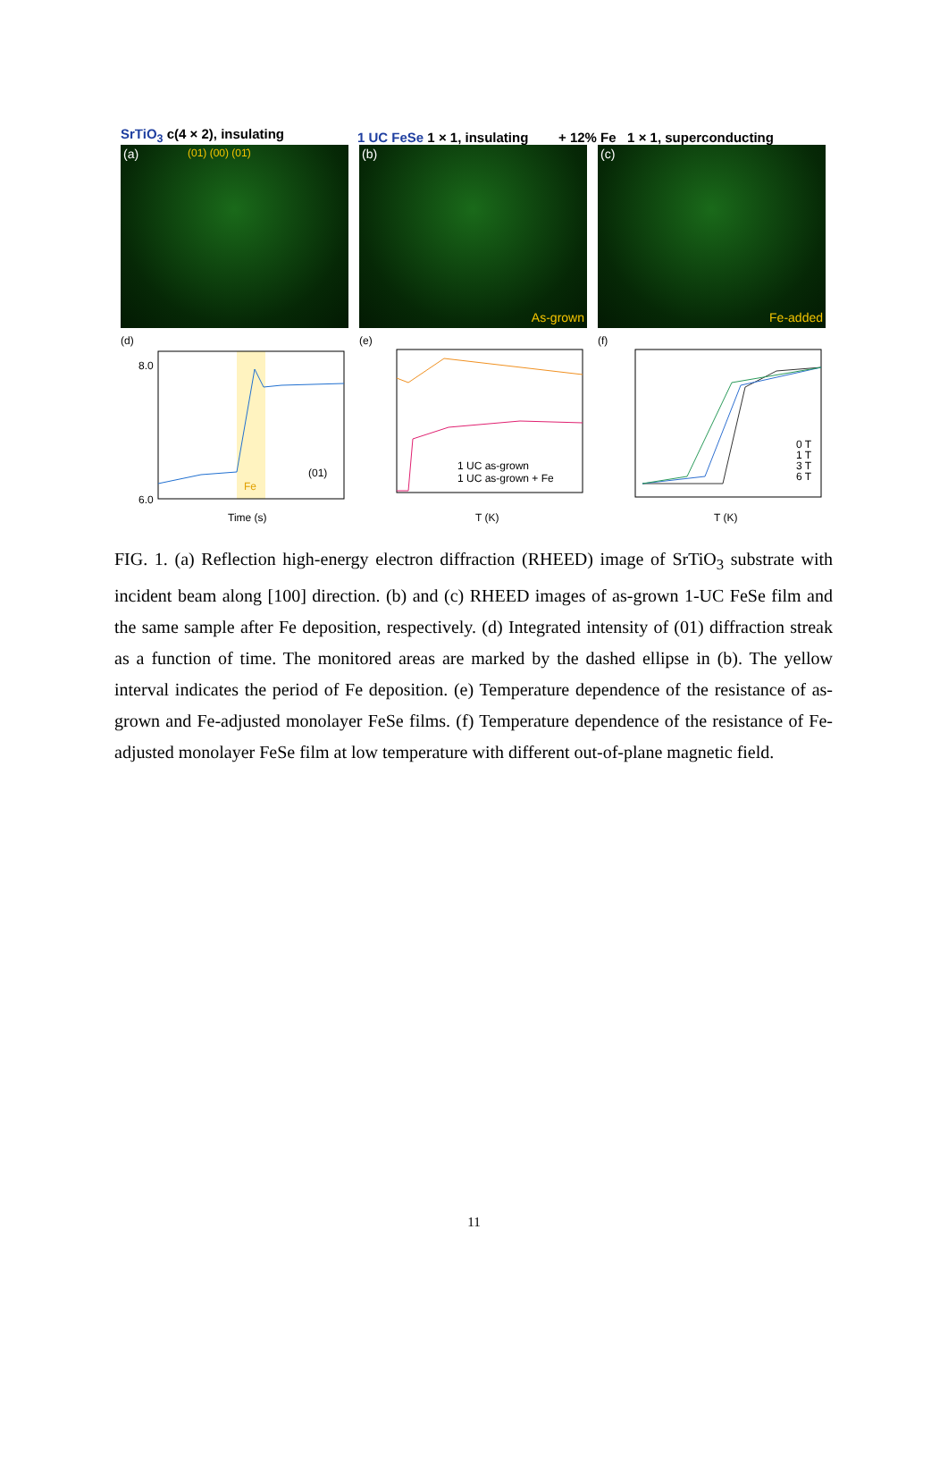SrTiO<sub>3</sub> c(4 × 2), insulating 1 UC FeSe 1 × 1, insulating + 12% Fe 1 × 1, superconducting
(a) (01) (00) (01̄)
(b)
As-grown
(c)
Fe-added
(d)
Fe
(01)
8.0
6.0
Time (s)
(e)
1 UC as-grown
1 UC as-grown + Fe
T (K)
(f)
0 T
1 T
3 T
6 T
T (K)
FIG. 1. (a) Reflection high-energy electron diffraction (RHEED) image of SrTiO<sub>3</sub> substrate with incident beam along [100] direction. (b) and (c) RHEED images of as-grown 1-UC FeSe film and the same sample after Fe deposition, respectively. (d) Integrated intensity of (01) diffraction streak as a function of time. The monitored areas are marked by the dashed ellipse in (b). The yellow interval indicates the period of Fe deposition. (e) Temperature dependence of the resistance of as-grown and Fe-adjusted monolayer FeSe films. (f) Temperature dependence of the resistance of Fe-adjusted monolayer FeSe film at low temperature with different out-of-plane magnetic field.
11